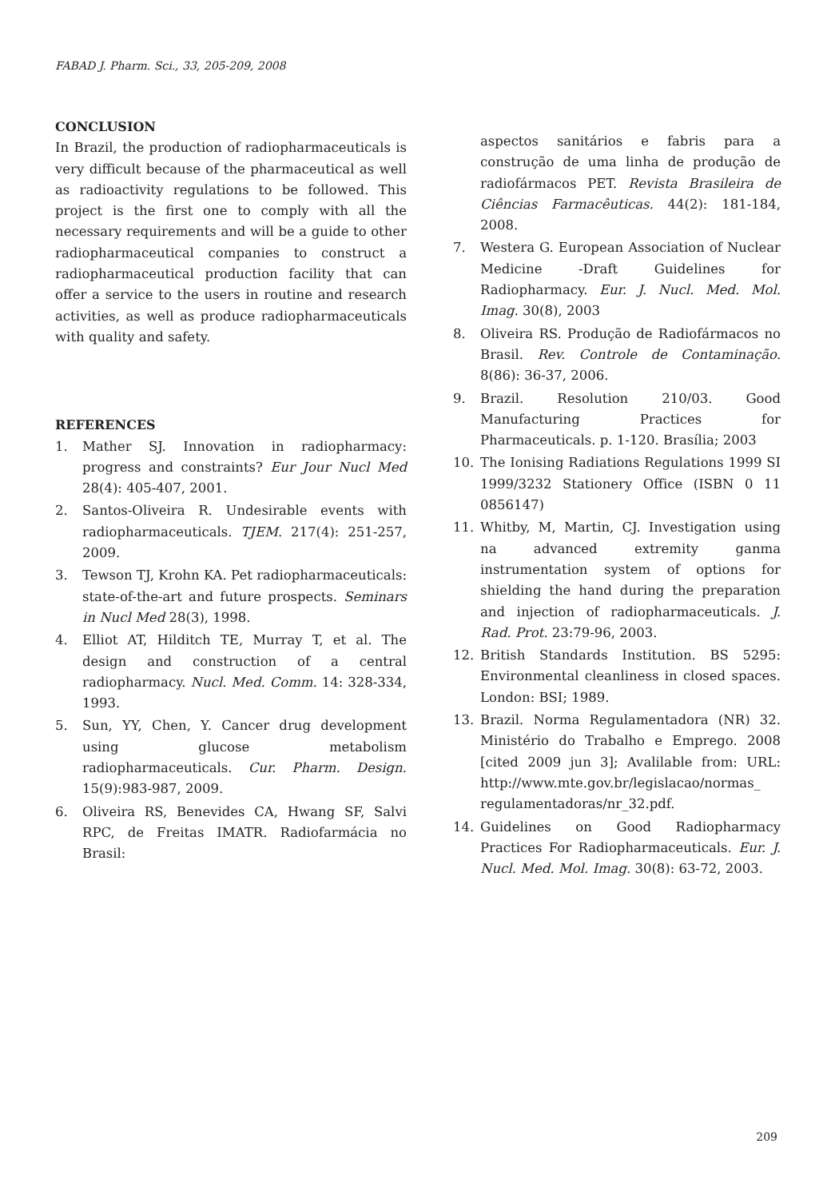FABAD J. Pharm. Sci., 33, 205-209, 2008
CONCLUSION
In Brazil, the production of radiopharmaceuticals is very difficult because of the pharmaceutical as well as radioactivity regulations to be followed. This project is the first one to comply with all the necessary requirements and will be a guide to other radiopharmaceutical companies to construct a radiopharmaceutical production facility that can offer a service to the users in routine and research activities, as well as produce radiopharmaceuticals with quality and safety.
REFERENCES
1. Mather SJ. Innovation in radiopharmacy: progress and constraints? Eur Jour Nucl Med 28(4): 405-407, 2001.
2. Santos-Oliveira R. Undesirable events with radiopharmaceuticals. TJEM. 217(4): 251-257, 2009.
3. Tewson TJ, Krohn KA. Pet radiopharmaceuticals: state-of-the-art and future prospects. Seminars in Nucl Med 28(3), 1998.
4. Elliot AT, Hilditch TE, Murray T, et al. The design and construction of a central radiopharmacy. Nucl. Med. Comm. 14: 328-334, 1993.
5. Sun, YY, Chen, Y. Cancer drug development using glucose metabolism radiopharmaceuticals. Cur. Pharm. Design. 15(9):983-987, 2009.
6. Oliveira RS, Benevides CA, Hwang SF, Salvi RPC, de Freitas IMATR. Radiofarmácia no Brasil:
aspectos sanitários e fabris para a construção de uma linha de produção de radiofármacos PET. Revista Brasileira de Ciências Farmacêuticas. 44(2): 181-184, 2008.
7. Westera G. European Association of Nuclear Medicine -Draft Guidelines for Radiopharmacy. Eur. J. Nucl. Med. Mol. Imag. 30(8), 2003
8. Oliveira RS. Produção de Radiofármacos no Brasil. Rev. Controle de Contaminação. 8(86): 36-37, 2006.
9. Brazil. Resolution 210/03. Good Manufacturing Practices for Pharmaceuticals. p. 1-120. Brasília; 2003
10. The Ionising Radiations Regulations 1999 SI 1999/3232 Stationery Office (ISBN 0 11 0856147)
11. Whitby, M, Martin, CJ. Investigation using na advanced extremity ganma instrumentation system of options for shielding the hand during the preparation and injection of radiopharmaceuticals. J. Rad. Prot. 23:79-96, 2003.
12. British Standards Institution. BS 5295: Environmental cleanliness in closed spaces. London: BSI; 1989.
13. Brazil. Norma Regulamentadora (NR) 32. Ministério do Trabalho e Emprego. 2008 [cited 2009 jun 3]; Avalilable from: URL: http://www.mte.gov.br/legislacao/normas_ regulamentadoras/nr_32.pdf.
14. Guidelines on Good Radiopharmacy Practices For Radiopharmaceuticals. Eur. J. Nucl. Med. Mol. Imag. 30(8): 63-72, 2003.
209